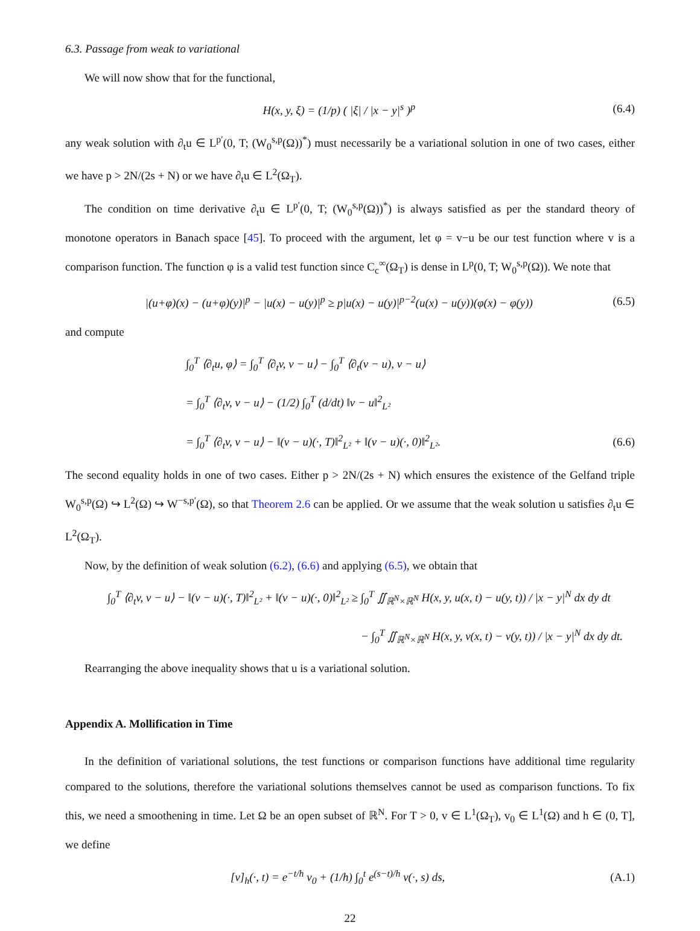6.3. Passage from weak to variational
We will now show that for the functional,
H(x, y, ξ) = (1/p) ( |ξ| / |x − y|<sup>s</sup> )<sup>p</sup> (6.4)
any weak solution with ∂<sub>t</sub>u ∈ L<sup>p′</sup>(0, T; (W<sub>0</sub><sup>s,p</sup>(Ω))<sup>*</sup>) must necessarily be a variational solution in one of two cases, either we have p > 2N/(2s + N) or we have ∂<sub>t</sub>u ∈ L<sup>2</sup>(Ω<sub>T</sub>).
The condition on time derivative ∂<sub>t</sub>u ∈ L<sup>p′</sup>(0, T; (W<sub>0</sub><sup>s,p</sup>(Ω))<sup>*</sup>) is always satisfied as per the standard theory of monotone operators in Banach space [45]. To proceed with the argument, let φ = v−u be our test function where v is a comparison function. The function φ is a valid test function since C<sub>c</sub><sup>∞</sup>(Ω<sub>T</sub>) is dense in L<sup>p</sup>(0, T; W<sub>0</sub><sup>s,p</sup>(Ω)). We note that
|(u+φ)(x) − (u+φ)(y)|<sup>p</sup> − |u(x) − u(y)|<sup>p</sup> ≥ p|u(x) − u(y)|<sup>p−2</sup>(u(x) − u(y))(φ(x) − φ(y)) (6.5)
and compute
∫<sub>0</sub><sup>T</sup> ⟨∂<sub>t</sub>u, φ⟩ = ∫<sub>0</sub><sup>T</sup> ⟨∂<sub>t</sub>v, v − u⟩ − ∫<sub>0</sub><sup>T</sup> ⟨∂<sub>t</sub>(v − u), v − u⟩
= ∫<sub>0</sub><sup>T</sup> ⟨∂<sub>t</sub>v, v − u⟩ − (1/2) ∫<sub>0</sub><sup>T</sup> (d/dt) ‖v − u‖<sup>2</sup><sub>L²</sub>
= ∫<sub>0</sub><sup>T</sup> ⟨∂<sub>t</sub>v, v − u⟩ − ‖(v − u)(·, T)‖<sup>2</sup><sub>L²</sub> + ‖(v − u)(·, 0)‖<sup>2</sup><sub>L²</sub>. (6.6)
The second equality holds in one of two cases. Either p > 2N/(2s + N) which ensures the existence of the Gelfand triple W<sub>0</sub><sup>s,p</sup>(Ω) ↪ L<sup>2</sup>(Ω) ↪ W<sup>−s,p′</sup>(Ω), so that Theorem 2.6 can be applied. Or we assume that the weak solution u satisfies ∂<sub>t</sub>u ∈ L<sup>2</sup>(Ω<sub>T</sub>).
Now, by the definition of weak solution (6.2), (6.6) and applying (6.5), we obtain that
∫<sub>0</sub><sup>T</sup> ⟨∂<sub>t</sub>v, v − u⟩ − ‖(v − u)(·, T)‖<sup>2</sup><sub>L²</sub> + ‖(v − u)(·, 0)‖<sup>2</sup><sub>L²</sub> ≥ ∫<sub>0</sub><sup>T</sup> ∬<sub>ℝ<sup>N</sup>×ℝ<sup>N</sup></sub> H(x, y, u(x, t) − u(y, t)) / |x − y|<sup>N</sup> dx dy dt
− ∫<sub>0</sub><sup>T</sup> ∬<sub>ℝ<sup>N</sup>×ℝ<sup>N</sup></sub> H(x, y, v(x, t) − v(y, t)) / |x − y|<sup>N</sup> dx dy dt.
Rearranging the above inequality shows that u is a variational solution.
Appendix A. Mollification in Time
In the definition of variational solutions, the test functions or comparison functions have additional time regularity compared to the solutions, therefore the variational solutions themselves cannot be used as comparison functions. To fix this, we need a smoothening in time. Let Ω be an open subset of ℝ<sup>N</sup>. For T > 0, v ∈ L<sup>1</sup>(Ω<sub>T</sub>), v<sub>0</sub> ∈ L<sup>1</sup>(Ω) and h ∈ (0, T], we define
[v]<sub>h</sub>(·, t) = e<sup>−t/h</sup> v<sub>0</sub> + (1/h) ∫<sub>0</sub><sup>t</sup> e<sup>(s−t)/h</sup> v(·, s) ds, (A.1)
22